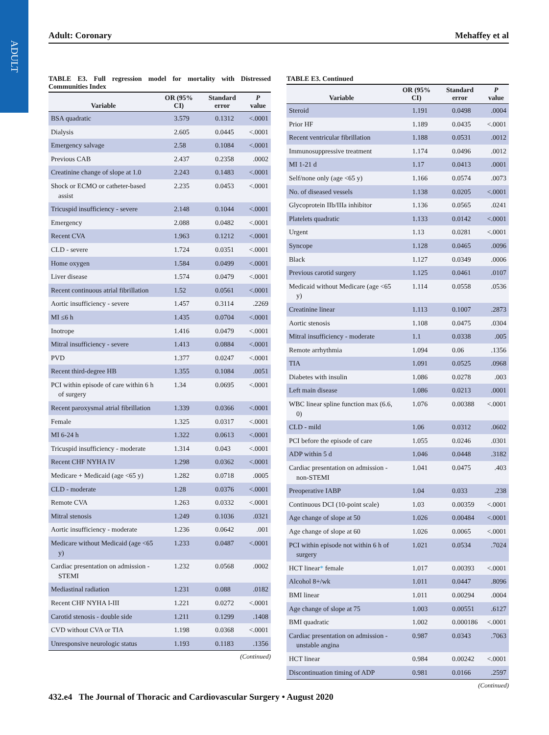ADULT
Adult: Coronary Mehaffey et al
TABLE E3. Full regression model for mortality with Distressed Communities Index
| Variable | OR (95% CI) | Standard error | P value |
| --- | --- | --- | --- |
| BSA quadratic | 3.579 | 0.1312 | <.0001 |
| Dialysis | 2.605 | 0.0445 | <.0001 |
| Emergency salvage | 2.58 | 0.1084 | <.0001 |
| Previous CAB | 2.437 | 0.2358 | .0002 |
| Creatinine change of slope at 1.0 | 2.243 | 0.1483 | <.0001 |
| Shock or ECMO or catheter-based assist | 2.235 | 0.0453 | <.0001 |
| Tricuspid insufficiency - severe | 2.148 | 0.1044 | <.0001 |
| Emergency | 2.088 | 0.0482 | <.0001 |
| Recent CVA | 1.963 | 0.1212 | <.0001 |
| CLD - severe | 1.724 | 0.0351 | <.0001 |
| Home oxygen | 1.584 | 0.0499 | <.0001 |
| Liver disease | 1.574 | 0.0479 | <.0001 |
| Recent continuous atrial fibrillation | 1.52 | 0.0561 | <.0001 |
| Aortic insufficiency - severe | 1.457 | 0.3114 | .2269 |
| MI ≤6 h | 1.435 | 0.0704 | <.0001 |
| Inotrope | 1.416 | 0.0479 | <.0001 |
| Mitral insufficiency - severe | 1.413 | 0.0884 | <.0001 |
| PVD | 1.377 | 0.0247 | <.0001 |
| Recent third-degree HB | 1.355 | 0.1084 | .0051 |
| PCI within episode of care within 6 h of surgery | 1.34 | 0.0695 | <.0001 |
| Recent paroxysmal atrial fibrillation | 1.339 | 0.0366 | <.0001 |
| Female | 1.325 | 0.0317 | <.0001 |
| MI 6-24 h | 1.322 | 0.0613 | <.0001 |
| Tricuspid insufficiency - moderate | 1.314 | 0.043 | <.0001 |
| Recent CHF NYHA IV | 1.298 | 0.0362 | <.0001 |
| Medicare + Medicaid (age <65 y) | 1.282 | 0.0718 | .0005 |
| CLD - moderate | 1.28 | 0.0376 | <.0001 |
| Remote CVA | 1.263 | 0.0332 | <.0001 |
| Mitral stenosis | 1.249 | 0.1036 | .0321 |
| Aortic insufficiency - moderate | 1.236 | 0.0642 | .001 |
| Medicare without Medicaid (age <65 y) | 1.233 | 0.0487 | <.0001 |
| Cardiac presentation on admission - STEMI | 1.232 | 0.0568 | .0002 |
| Mediastinal radiation | 1.231 | 0.088 | .0182 |
| Recent CHF NYHA I-III | 1.221 | 0.0272 | <.0001 |
| Carotid stenosis - double side | 1.211 | 0.1299 | .1408 |
| CVD without CVA or TIA | 1.198 | 0.0368 | <.0001 |
| Unresponsive neurologic status | 1.193 | 0.1183 | .1356 |
(Continued)
TABLE E3. Continued
| Variable | OR (95% CI) | Standard error | P value |
| --- | --- | --- | --- |
| Steroid | 1.191 | 0.0498 | .0004 |
| Prior HF | 1.189 | 0.0435 | <.0001 |
| Recent ventricular fibrillation | 1.188 | 0.0531 | .0012 |
| Immunosuppressive treatment | 1.174 | 0.0496 | .0012 |
| MI 1-21 d | 1.17 | 0.0413 | .0001 |
| Self/none only (age <65 y) | 1.166 | 0.0574 | .0073 |
| No. of diseased vessels | 1.138 | 0.0205 | <.0001 |
| Glycoprotein IIb/IIIa inhibitor | 1.136 | 0.0565 | .0241 |
| Platelets quadratic | 1.133 | 0.0142 | <.0001 |
| Urgent | 1.13 | 0.0281 | <.0001 |
| Syncope | 1.128 | 0.0465 | .0096 |
| Black | 1.127 | 0.0349 | .0006 |
| Previous carotid surgery | 1.125 | 0.0461 | .0107 |
| Medicaid without Medicare (age <65 y) | 1.114 | 0.0558 | .0536 |
| Creatinine linear | 1.113 | 0.1007 | .2873 |
| Aortic stenosis | 1.108 | 0.0475 | .0304 |
| Mitral insufficiency - moderate | 1.1 | 0.0338 | .005 |
| Remote arrhythmia | 1.094 | 0.06 | .1356 |
| TIA | 1.091 | 0.0525 | .0968 |
| Diabetes with insulin | 1.086 | 0.0278 | .003 |
| Left main disease | 1.086 | 0.0213 | .0001 |
| WBC linear spline function max (6.6, 0) | 1.076 | 0.00388 | <.0001 |
| CLD - mild | 1.06 | 0.0312 | .0602 |
| PCI before the episode of care | 1.055 | 0.0246 | .0301 |
| ADP within 5 d | 1.046 | 0.0448 | .3182 |
| Cardiac presentation on admission - non-STEMI | 1.041 | 0.0475 | .403 |
| Preoperative IABP | 1.04 | 0.033 | .238 |
| Continuous DCI (10-point scale) | 1.03 | 0.00359 | <.0001 |
| Age change of slope at 50 | 1.026 | 0.00484 | <.0001 |
| Age change of slope at 60 | 1.026 | 0.0065 | <.0001 |
| PCI within episode not within 6 h of surgery | 1.021 | 0.0534 | .7024 |
| HCT linear * female | 1.017 | 0.00393 | <.0001 |
| Alcohol 8+/wk | 1.011 | 0.0447 | .8096 |
| BMI linear | 1.011 | 0.00294 | .0004 |
| Age change of slope at 75 | 1.003 | 0.00551 | .6127 |
| BMI quadratic | 1.002 | 0.000186 | <.0001 |
| Cardiac presentation on admission - unstable angina | 0.987 | 0.0343 | .7063 |
| HCT linear | 0.984 | 0.00242 | <.0001 |
| Discontinuation timing of ADP | 0.981 | 0.0166 | .2597 |
(Continued)
432.e4 The Journal of Thoracic and Cardiovascular Surgery • August 2020